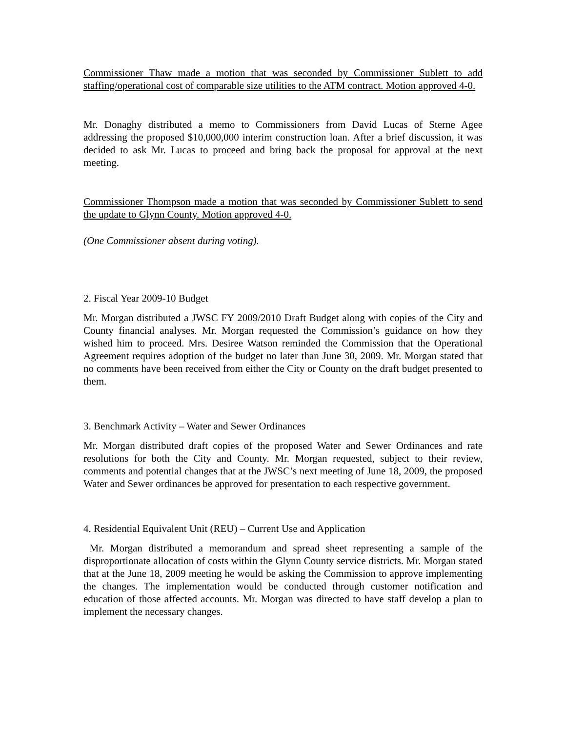Commissioner Thaw made a motion that was seconded by Commissioner Sublett to add staffing/operational cost of comparable size utilities to the ATM contract. Motion approved 4-0.
Mr. Donaghy distributed a memo to Commissioners from David Lucas of Sterne Agee addressing the proposed $10,000,000 interim construction loan. After a brief discussion, it was decided to ask Mr. Lucas to proceed and bring back the proposal for approval at the next meeting.
Commissioner Thompson made a motion that was seconded by Commissioner Sublett to send the update to Glynn County. Motion approved 4-0.
(One Commissioner absent during voting).
2. Fiscal Year 2009-10 Budget
Mr. Morgan distributed a JWSC FY 2009/2010 Draft Budget along with copies of the City and County financial analyses. Mr. Morgan requested the Commission’s guidance on how they wished him to proceed. Mrs. Desiree Watson reminded the Commission that the Operational Agreement requires adoption of the budget no later than June 30, 2009. Mr. Morgan stated that no comments have been received from either the City or County on the draft budget presented to them.
3. Benchmark Activity – Water and Sewer Ordinances
Mr. Morgan distributed draft copies of the proposed Water and Sewer Ordinances and rate resolutions for both the City and County. Mr. Morgan requested, subject to their review, comments and potential changes that at the JWSC’s next meeting of June 18, 2009, the proposed Water and Sewer ordinances be approved for presentation to each respective government.
4. Residential Equivalent Unit (REU) – Current Use and Application
Mr. Morgan distributed a memorandum and spread sheet representing a sample of the disproportionate allocation of costs within the Glynn County service districts. Mr. Morgan stated that at the June 18, 2009 meeting he would be asking the Commission to approve implementing the changes. The implementation would be conducted through customer notification and education of those affected accounts. Mr. Morgan was directed to have staff develop a plan to implement the necessary changes.